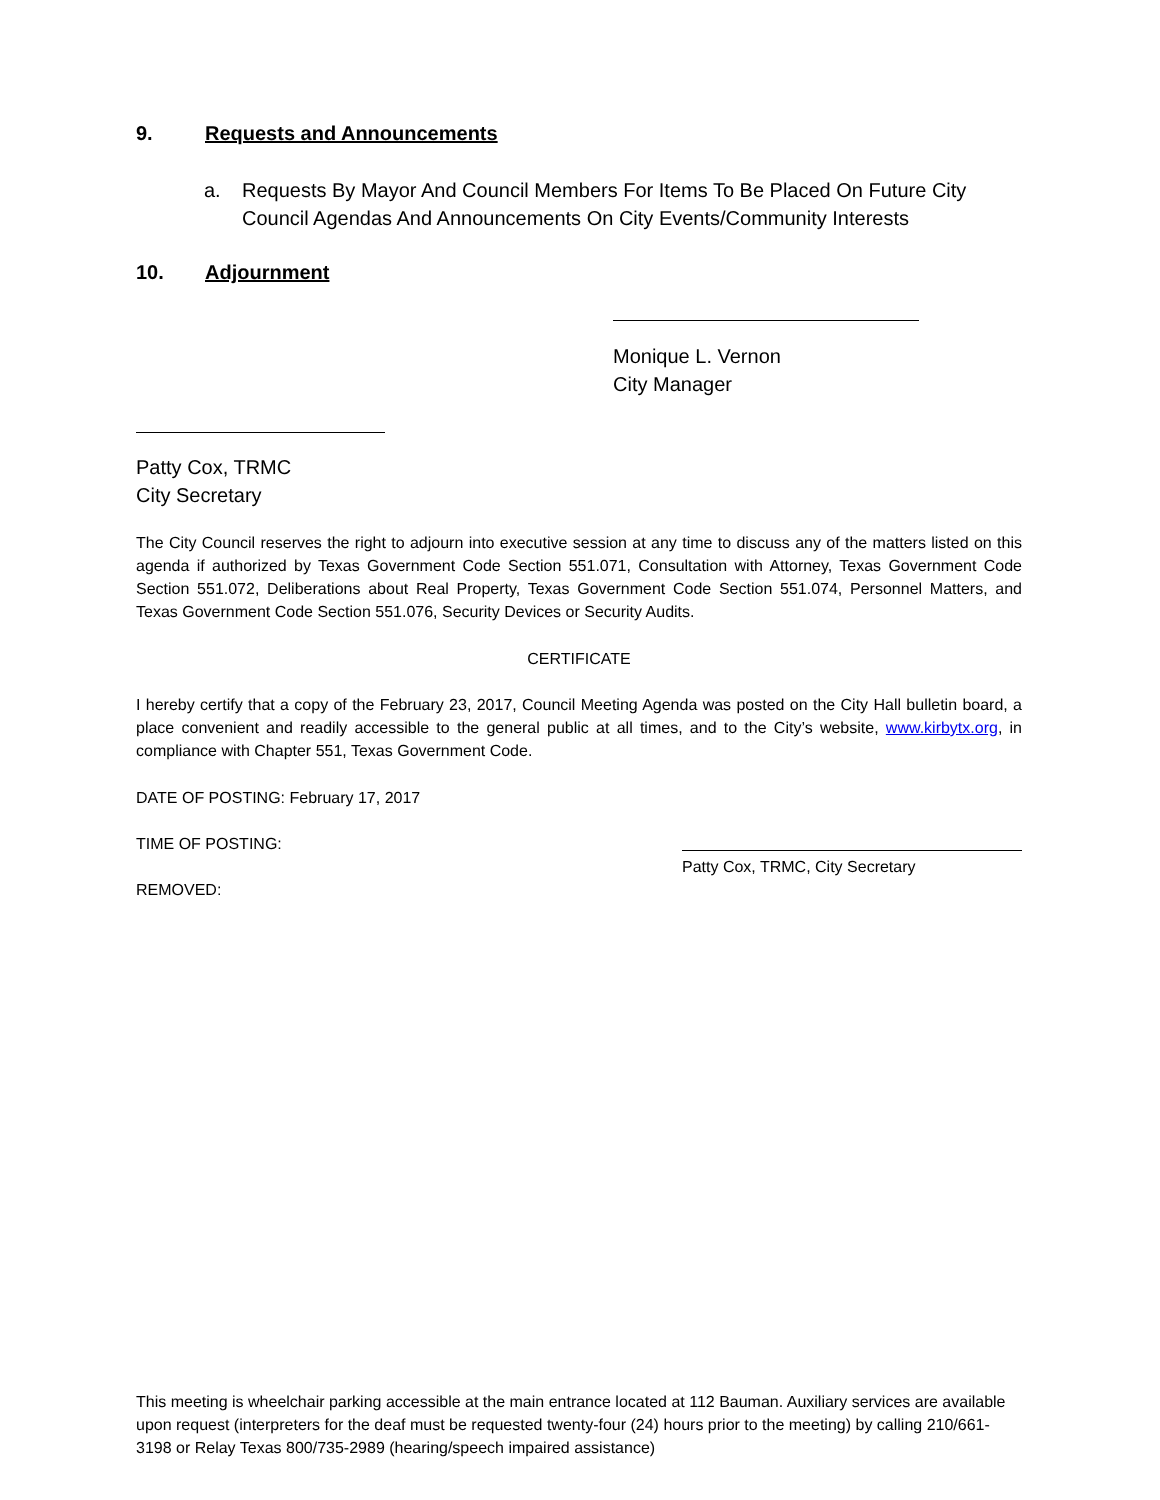9. Requests and Announcements
a. Requests By Mayor And Council Members For Items To Be Placed On Future City Council Agendas And Announcements On City Events/Community Interests
10. Adjournment
Monique L. Vernon
City Manager
Patty Cox, TRMC
City Secretary
The City Council reserves the right to adjourn into executive session at any time to discuss any of the matters listed on this agenda if authorized by Texas Government Code Section 551.071, Consultation with Attorney, Texas Government Code Section 551.072, Deliberations about Real Property, Texas Government Code Section 551.074, Personnel Matters, and Texas Government Code Section 551.076, Security Devices or Security Audits.
CERTIFICATE
I hereby certify that a copy of the February 23, 2017, Council Meeting Agenda was posted on the City Hall bulletin board, a place convenient and readily accessible to the general public at all times, and to the City’s website, www.kirbytx.org, in compliance with Chapter 551, Texas Government Code.
DATE OF POSTING: February 17, 2017
TIME OF POSTING:
Patty Cox, TRMC, City Secretary
REMOVED:
This meeting is wheelchair parking accessible at the main entrance located at 112 Bauman. Auxiliary services are available upon request (interpreters for the deaf must be requested twenty-four (24) hours prior to the meeting) by calling 210/661-3198 or Relay Texas 800/735-2989 (hearing/speech impaired assistance)